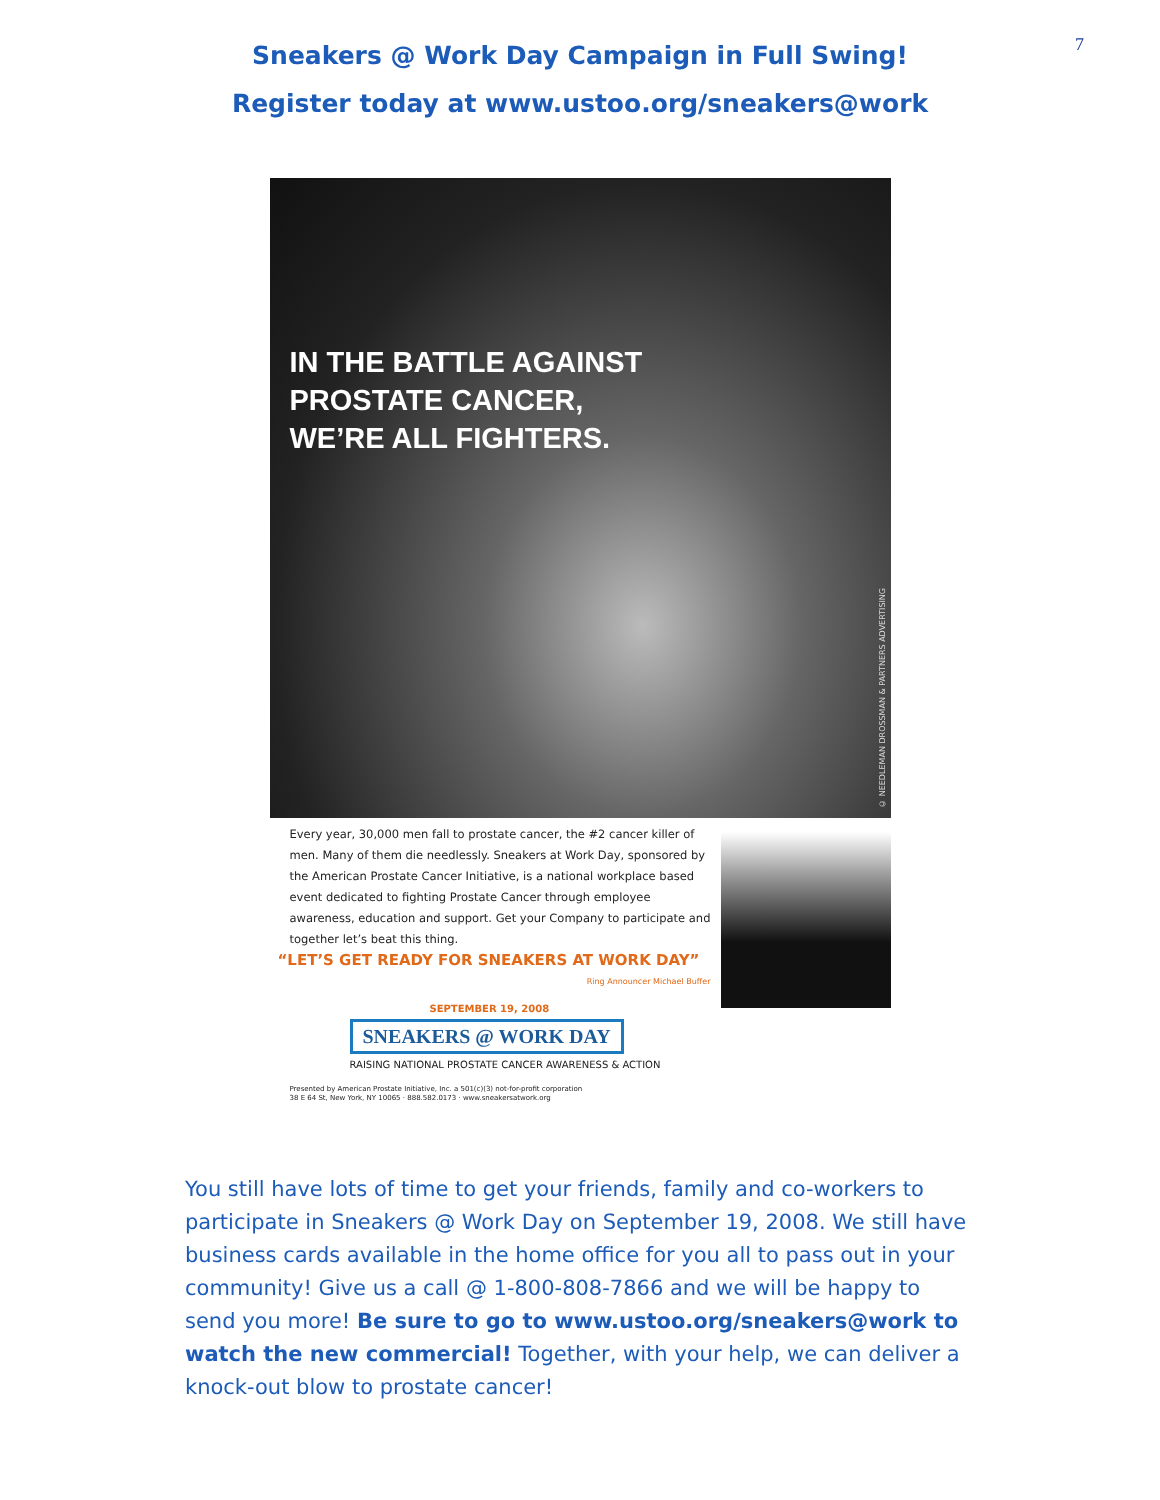7
Sneakers @ Work Day Campaign in Full Swing!
Register today at www.ustoo.org/sneakers@work
IN THE BATTLE AGAINST
PROSTATE CANCER,
WE’RE ALL FIGHTERS.
© NEEDLEMAN DROSSMAN & PARTNERS ADVERTISING
Every year, 30,000 men fall to prostate cancer, the #2 cancer killer of men. Many of them die needlessly. Sneakers at Work Day, sponsored by the American Prostate Cancer Initiative, is a national workplace based event dedicated to fighting Prostate Cancer through employee awareness, education and support. Get your Company to participate and together let’s beat this thing.
“LET’S GET READY FOR SNEAKERS AT WORK DAY”
Ring Announcer Michael Buffer
SEPTEMBER 19, 2008
SNEAKERS @ WORK DAY
RAISING NATIONAL PROSTATE CANCER AWARENESS & ACTION
Presented by American Prostate Initiative, Inc. a 501(c)(3) not-for-profit corporation
38 E 64 St, New York, NY 10065 · 888.582.0173 · www.sneakersatwork.org
You still have lots of time to get your friends, family and co-workers to participate in Sneakers @ Work Day on September 19, 2008. We still have business cards available in the home office for you all to pass out in your community! Give us a call @ 1-800-808-7866 and we will be happy to send you more! Be sure to go to www.ustoo.org/sneakers@work to watch the new commercial! Together, with your help, we can deliver a knock-out blow to prostate cancer!